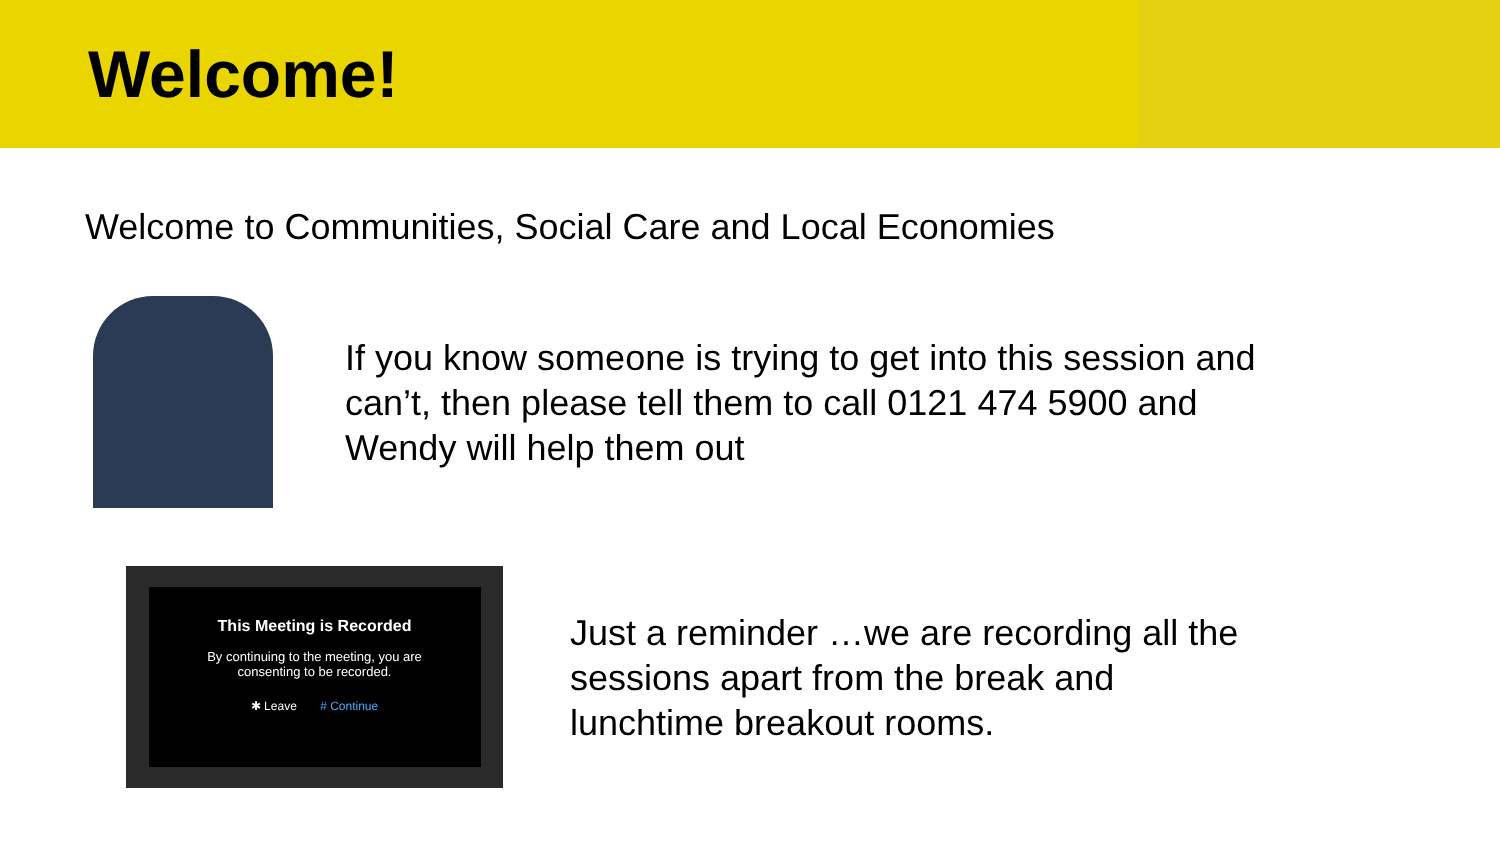Welcome!
Welcome to Communities, Social Care and Local Economies
If you know someone is trying to get into this session and
can’t, then please tell them to call 0121 474 5900 and
Wendy will help them out
This Meeting is Recorded
By continuing to the meeting, you are
consenting to be recorded.
✱ Leave # Continue
Just a reminder …we are recording all the
sessions apart from the break and
lunchtime breakout rooms.